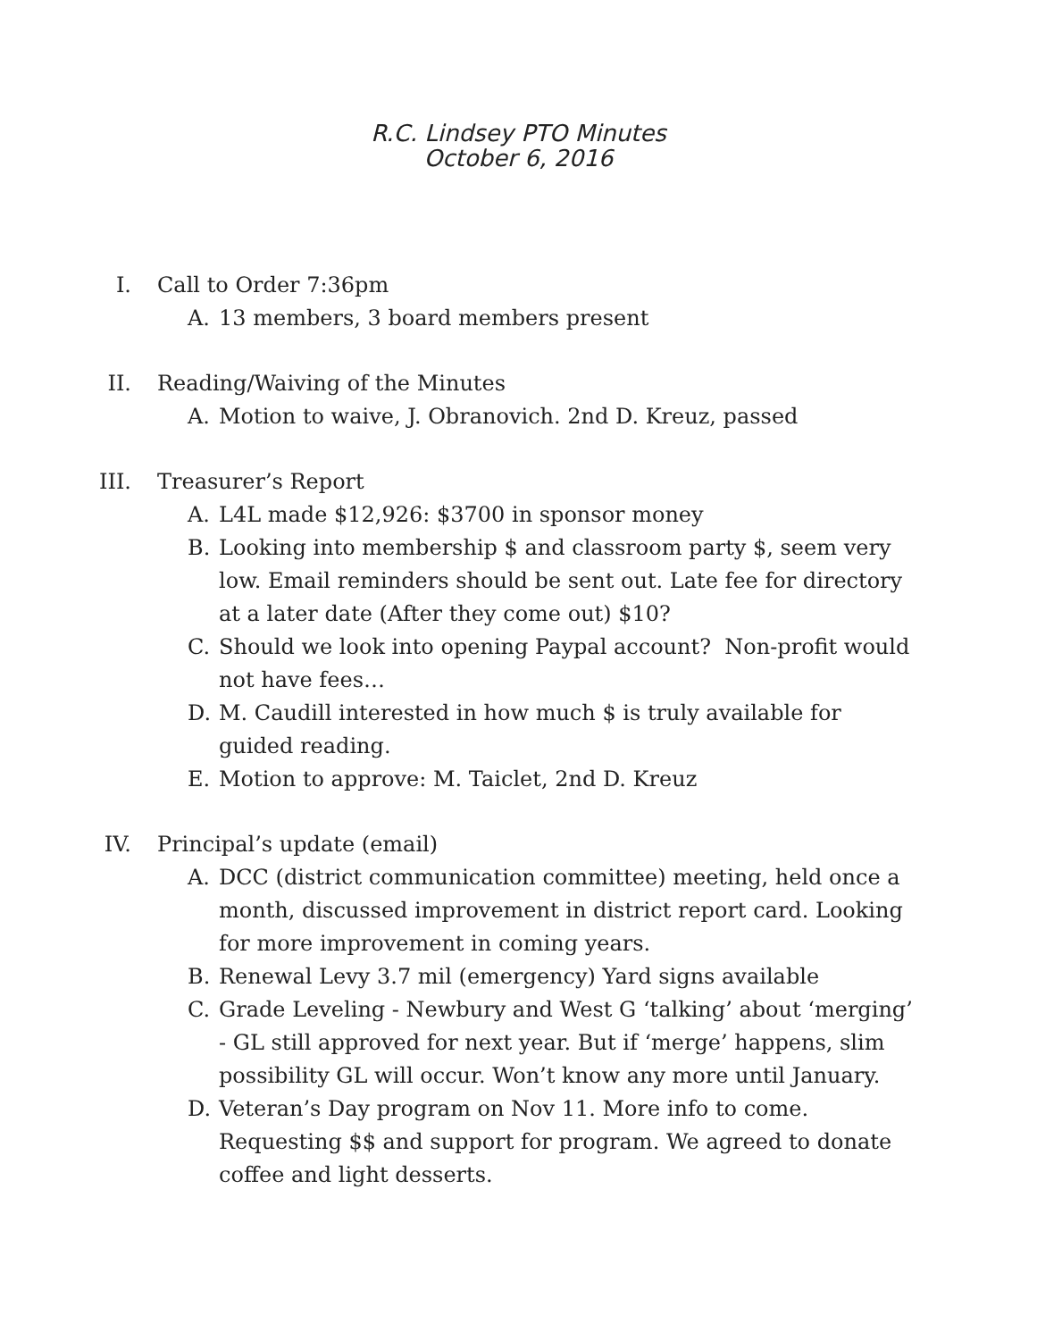R.C. Lindsey PTO Minutes
October 6, 2016
I. Call to Order 7:36pm
A. 13 members, 3 board members present
II. Reading/Waiving of the Minutes
A. Motion to waive, J. Obranovich. 2nd D. Kreuz, passed
III. Treasurer’s Report
A. L4L made $12,926: $3700 in sponsor money
B. Looking into membership $ and classroom party $, seem very low. Email reminders should be sent out. Late fee for directory at a later date (After they come out) $10?
C. Should we look into opening Paypal account? Non-profit would not have fees…
D. M. Caudill interested in how much $ is truly available for guided reading.
E. Motion to approve: M. Taiclet, 2nd D. Kreuz
IV. Principal’s update (email)
A. DCC (district communication committee) meeting, held once a month, discussed improvement in district report card. Looking for more improvement in coming years.
B. Renewal Levy 3.7 mil (emergency) Yard signs available
C. Grade Leveling - Newbury and West G ‘talking’ about ‘merging’ - GL still approved for next year. But if ‘merge’ happens, slim possibility GL will occur. Won’t know any more until January.
D. Veteran’s Day program on Nov 11. More info to come. Requesting $$ and support for program. We agreed to donate coffee and light desserts.